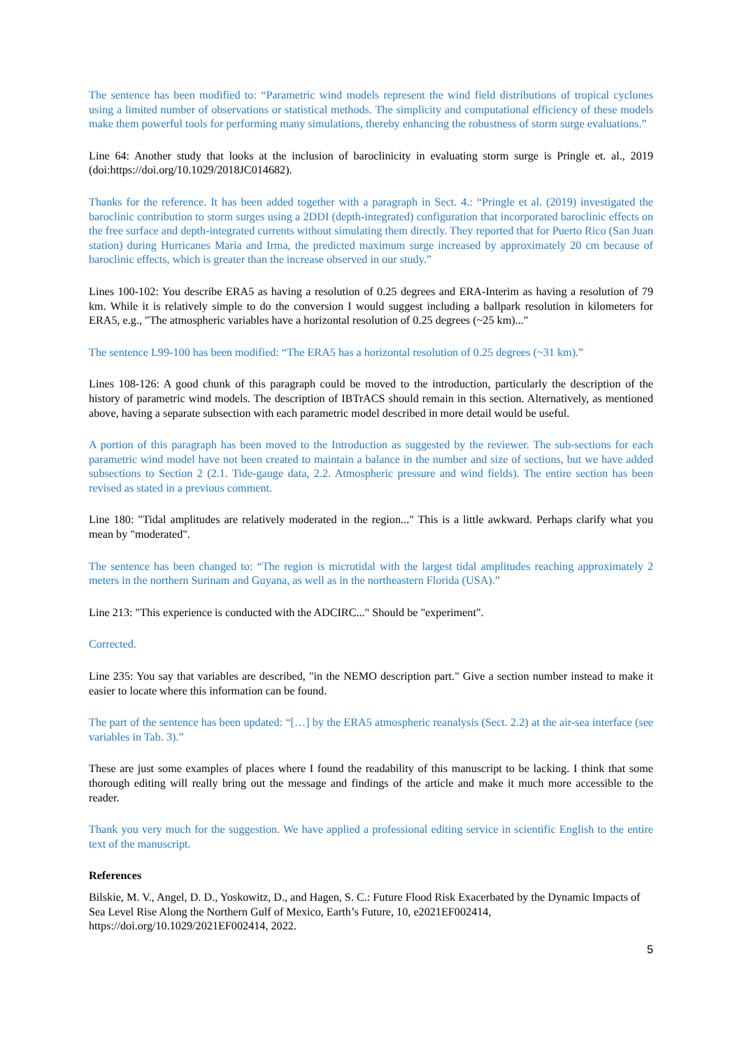The sentence has been modified to: “Parametric wind models represent the wind field distributions of tropical cyclones using a limited number of observations or statistical methods. The simplicity and computational efficiency of these models make them powerful tools for performing many simulations, thereby enhancing the robustness of storm surge evaluations.”
Line 64: Another study that looks at the inclusion of baroclinicity in evaluating storm surge is Pringle et. al., 2019 (doi:https://doi.org/10.1029/2018JC014682).
Thanks for the reference. It has been added together with a paragraph in Sect. 4.: “Pringle et al. (2019) investigated the baroclinic contribution to storm surges using a 2DDI (depth-integrated) configuration that incorporated baroclinic effects on the free surface and depth-integrated currents without simulating them directly. They reported that for Puerto Rico (San Juan station) during Hurricanes Maria and Irma, the predicted maximum surge increased by approximately 20 cm because of baroclinic effects, which is greater than the increase observed in our study.”
Lines 100-102: You describe ERA5 as having a resolution of 0.25 degrees and ERA-Interim as having a resolution of 79 km. While it is relatively simple to do the conversion I would suggest including a ballpark resolution in kilometers for ERA5, e.g., "The atmospheric variables have a horizontal resolution of 0.25 degrees (~25 km)..."
The sentence L99-100 has been modified: “The ERA5 has a horizontal resolution of 0.25 degrees (~31 km).”
Lines 108-126: A good chunk of this paragraph could be moved to the introduction, particularly the description of the history of parametric wind models. The description of IBTrACS should remain in this section. Alternatively, as mentioned above, having a separate subsection with each parametric model described in more detail would be useful.
A portion of this paragraph has been moved to the Introduction as suggested by the reviewer. The sub-sections for each parametric wind model have not been created to maintain a balance in the number and size of sections, but we have added subsections to Section 2 (2.1. Tide-gauge data, 2.2. Atmospheric pressure and wind fields). The entire section has been revised as stated in a previous comment.
Line 180: "Tidal amplitudes are relatively moderated in the region..." This is a little awkward. Perhaps clarify what you mean by "moderated".
The sentence has been changed to: “The region is microtidal with the largest tidal amplitudes reaching approximately 2 meters in the northern Surinam and Guyana, as well as in the northeastern Florida (USA).”
Line 213: "This experience is conducted with the ADCIRC..." Should be "experiment".
Corrected.
Line 235: You say that variables are described, "in the NEMO description part." Give a section number instead to make it easier to locate where this information can be found.
The part of the sentence has been updated: “[…] by the ERA5 atmospheric reanalysis (Sect. 2.2) at the air-sea interface (see variables in Tab. 3).”
These are just some examples of places where I found the readability of this manuscript to be lacking. I think that some thorough editing will really bring out the message and findings of the article and make it much more accessible to the reader.
Thank you very much for the suggestion. We have applied a professional editing service in scientific English to the entire text of the manuscript.
References
Bilskie, M. V., Angel, D. D., Yoskowitz, D., and Hagen, S. C.: Future Flood Risk Exacerbated by the Dynamic Impacts of Sea Level Rise Along the Northern Gulf of Mexico, Earth’s Future, 10, e2021EF002414, https://doi.org/10.1029/2021EF002414, 2022.
5